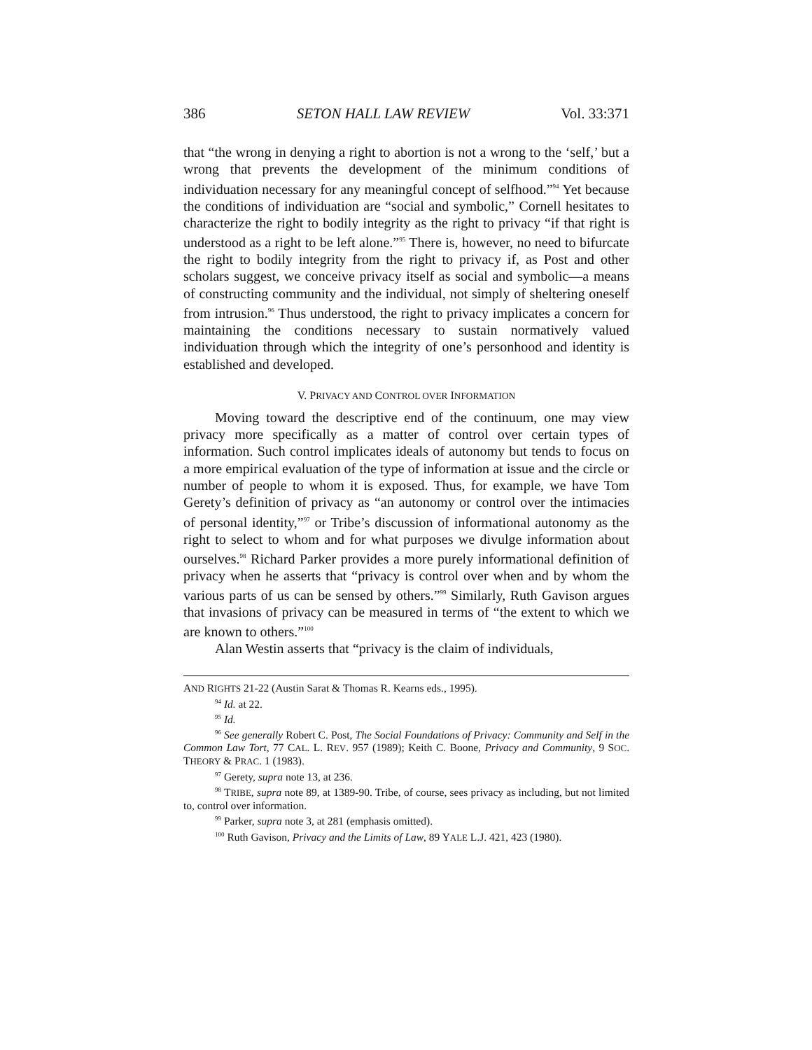386 SETON HALL LAW REVIEW Vol. 33:371
that “the wrong in denying a right to abortion is not a wrong to the ‘self,’ but a wrong that prevents the development of the minimum conditions of individuation necessary for any meaningful concept of selfhood.”<sup>94</sup> Yet because the conditions of individuation are “social and symbolic,” Cornell hesitates to characterize the right to bodily integrity as the right to privacy “if that right is understood as a right to be left alone.”<sup>95</sup> There is, however, no need to bifurcate the right to bodily integrity from the right to privacy if, as Post and other scholars suggest, we conceive privacy itself as social and symbolic—a means of constructing community and the individual, not simply of sheltering oneself from intrusion.<sup>96</sup> Thus understood, the right to privacy implicates a concern for maintaining the conditions necessary to sustain normatively valued individuation through which the integrity of one’s personhood and identity is established and developed.
V. PRIVACY AND CONTROL OVER INFORMATION
Moving toward the descriptive end of the continuum, one may view privacy more specifically as a matter of control over certain types of information. Such control implicates ideals of autonomy but tends to focus on a more empirical evaluation of the type of information at issue and the circle or number of people to whom it is exposed. Thus, for example, we have Tom Gerety’s definition of privacy as “an autonomy or control over the intimacies of personal identity,”<sup>97</sup> or Tribe’s discussion of informational autonomy as the right to select to whom and for what purposes we divulge information about ourselves.<sup>98</sup> Richard Parker provides a more purely informational definition of privacy when he asserts that “privacy is control over when and by whom the various parts of us can be sensed by others.”<sup>99</sup> Similarly, Ruth Gavison argues that invasions of privacy can be measured in terms of “the extent to which we are known to others.”<sup>100</sup>
Alan Westin asserts that “privacy is the claim of individuals,
AND RIGHTS 21-22 (Austin Sarat & Thomas R. Kearns eds., 1995).
<sup>94</sup> Id. at 22.
<sup>95</sup> Id.
<sup>96</sup> See generally Robert C. Post, The Social Foundations of Privacy: Community and Self in the Common Law Tort, 77 CAL. L. REV. 957 (1989); Keith C. Boone, Privacy and Community, 9 SOC. THEORY & PRAC. 1 (1983).
<sup>97</sup> Gerety, supra note 13, at 236.
<sup>98</sup> TRIBE, supra note 89, at 1389-90. Tribe, of course, sees privacy as including, but not limited to, control over information.
<sup>99</sup> Parker, supra note 3, at 281 (emphasis omitted).
<sup>100</sup> Ruth Gavison, Privacy and the Limits of Law, 89 YALE L.J. 421, 423 (1980).